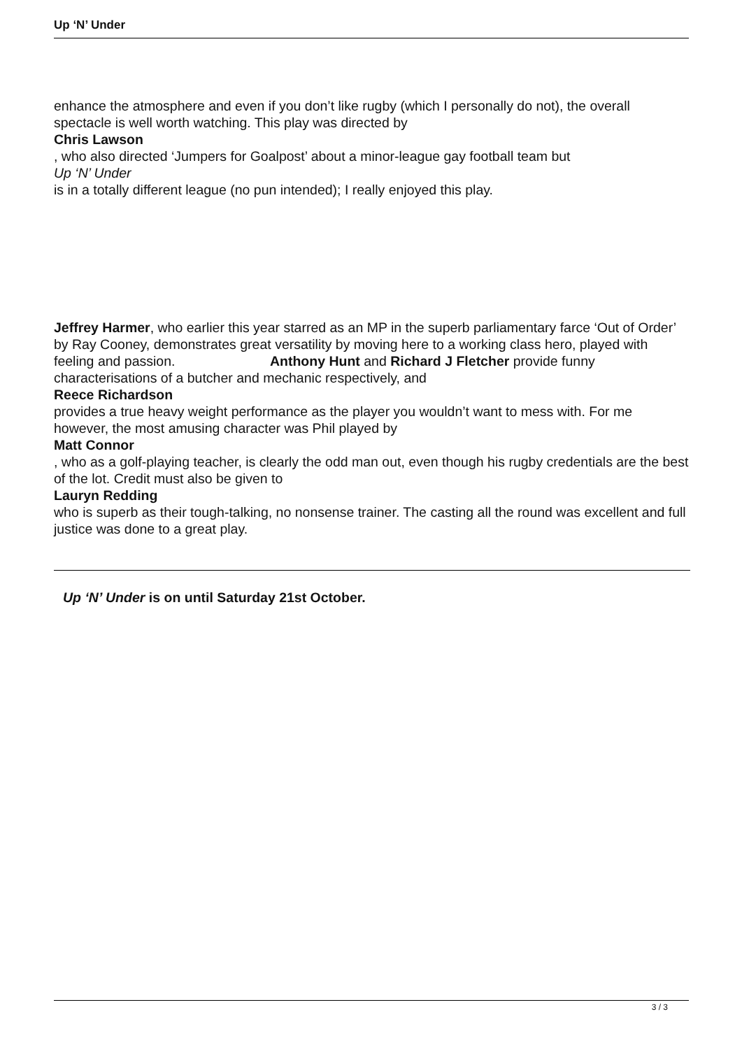Up ‘N’ Under
enhance the atmosphere and even if you don’t like rugby (which I personally do not), the overall spectacle is well worth watching. This play was directed by
Chris Lawson
, who also directed ‘Jumpers for Goalpost’ about a minor-league gay football team but
Up ‘N’ Under
is in a totally different league (no pun intended); I really enjoyed this play.
Jeffrey Harmer, who earlier this year starred as an MP in the superb parliamentary farce ‘Out of Order’ by Ray Cooney, demonstrates great versatility by moving here to a working class hero, played with feeling and passion. Anthony Hunt and Richard J Fletcher provide funny characterisations of a butcher and mechanic respectively, and
Reece Richardson
provides a true heavy weight performance as the player you wouldn’t want to mess with. For me however, the most amusing character was Phil played by
Matt Connor
, who as a golf-playing teacher, is clearly the odd man out, even though his rugby credentials are the best of the lot. Credit must also be given to
Lauryn Redding
who is superb as their tough-talking, no nonsense trainer. The casting all the round was excellent and full justice was done to a great play.
Up ‘N’ Under is on until Saturday 21st October.
3 / 3